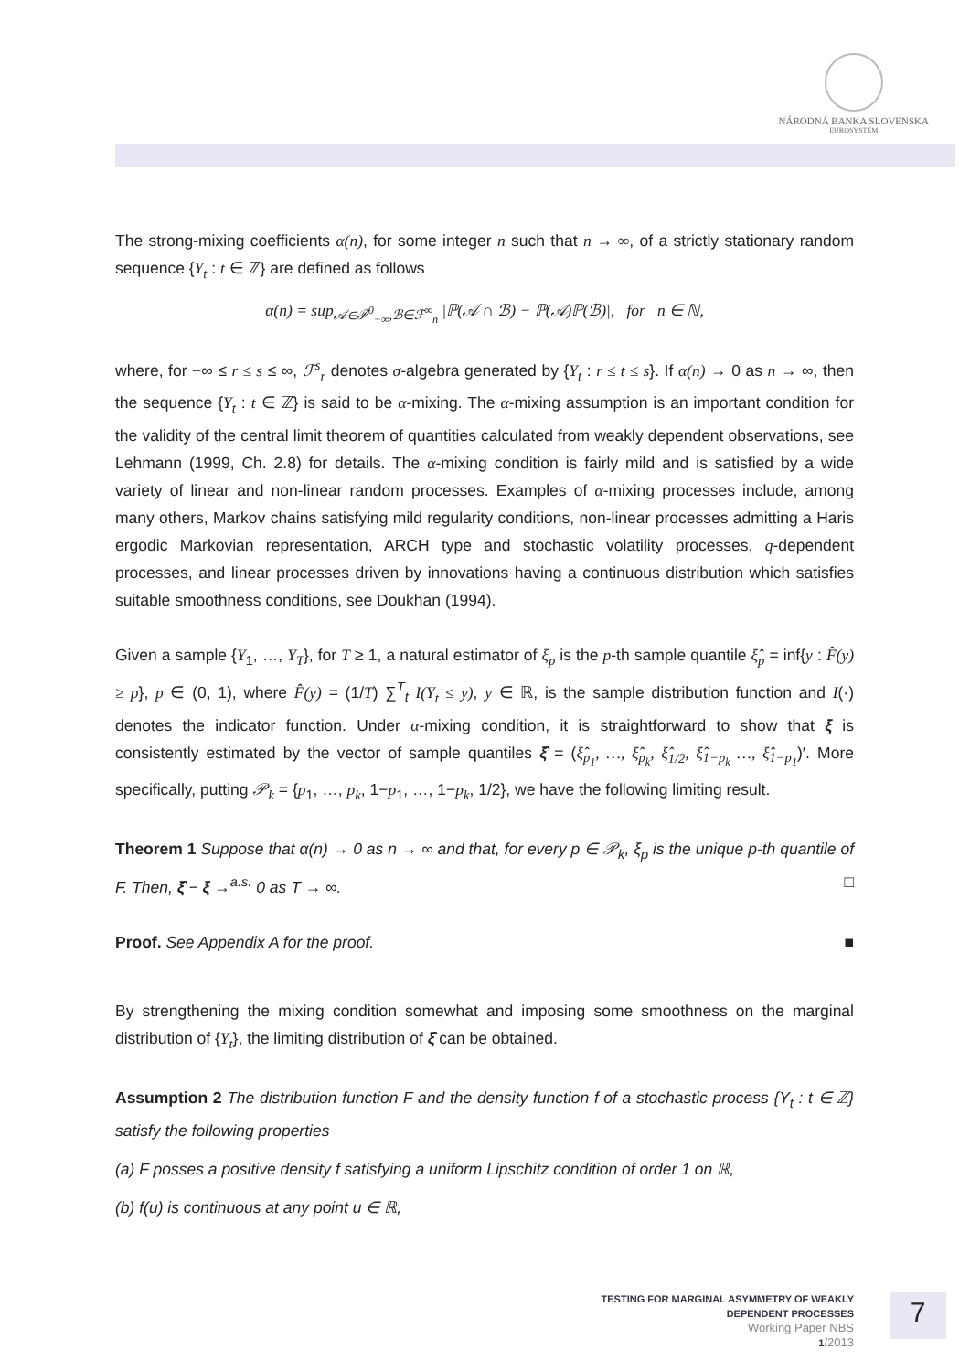NÁRODNÁ BANKA SLOVENSKA
EUROSYSTÉM
The strong-mixing coefficients α(n), for some integer n such that n → ∞, of a strictly stationary random sequence {Y<sub>t</sub> : t ∈ ℤ} are defined as follows
α(n) = sup<sub>𝒜∈ℱ<sup>0</sup><sub>−∞</sub>,ℬ∈ℱ<sup>∞</sup><sub>n</sub></sub> |ℙ(𝒜 ∩ ℬ) − ℙ(𝒜)ℙ(ℬ)|, for n ∈ ℕ,
where, for −∞ ≤ r ≤ s ≤ ∞, ℱ<sup>s</sup><sub>r</sub> denotes σ-algebra generated by {Y<sub>t</sub> : r ≤ t ≤ s}. If α(n) → 0 as n → ∞, then the sequence {Y<sub>t</sub> : t ∈ ℤ} is said to be α-mixing. The α-mixing assumption is an important condition for the validity of the central limit theorem of quantities calculated from weakly dependent observations, see Lehmann (1999, Ch. 2.8) for details. The α-mixing condition is fairly mild and is satisfied by a wide variety of linear and non-linear random processes. Examples of α-mixing processes include, among many others, Markov chains satisfying mild regularity conditions, non-linear processes admitting a Haris ergodic Markovian representation, ARCH type and stochastic volatility processes, q-dependent processes, and linear processes driven by innovations having a continuous distribution which satisfies suitable smoothness conditions, see Doukhan (1994).
Given a sample {Y<sub>1</sub>, …, Y<sub>T</sub>}, for T ≥ 1, a natural estimator of ξ<sub>p</sub> is the p-th sample quantile ξ̂<sub>p</sub> = inf{y : F̂(y) ≥ p}, p ∈ (0, 1), where F̂(y) = (1/T) ∑<sup>T</sup><sub>t</sub> I(Y<sub>t</sub> ≤ y), y ∈ ℝ, is the sample distribution function and I(·) denotes the indicator function. Under α-mixing condition, it is straightforward to show that ξ is consistently estimated by the vector of sample quantiles ξ̂ = (ξ̂<sub>p<sub>1</sub></sub>, …, ξ̂<sub>p<sub>k</sub></sub>, ξ̂<sub>1/2</sub>, ξ̂<sub>1−p<sub>k</sub></sub> …, ξ̂<sub>1−p<sub>1</sub></sub>)′. More specifically, putting 𝒫<sub>k</sub> = {p<sub>1</sub>, …, p<sub>k</sub>, 1−p<sub>1</sub>, …, 1−p<sub>k</sub>, 1/2}, we have the following limiting result.
Theorem 1 Suppose that α(n) → 0 as n → ∞ and that, for every p ∈ 𝒫<sub>k</sub>, ξ<sub>p</sub> is the unique p-th quantile of F. Then, ξ̂ − ξ →<sup>a.s.</sup> 0 as T → ∞. □
Proof. See Appendix A for the proof. ■
By strengthening the mixing condition somewhat and imposing some smoothness on the marginal distribution of {Y<sub>t</sub>}, the limiting distribution of ξ̂ can be obtained.
Assumption 2 The distribution function F and the density function f of a stochastic process {Y<sub>t</sub> : t ∈ ℤ} satisfy the following properties
(a) F posses a positive density f satisfying a uniform Lipschitz condition of order 1 on ℝ,
(b) f(u) is continuous at any point u ∈ ℝ,
TESTING FOR MARGINAL ASYMMETRY OF WEAKLY DEPENDENT PROCESSES
Working Paper NBS
1/2013
7